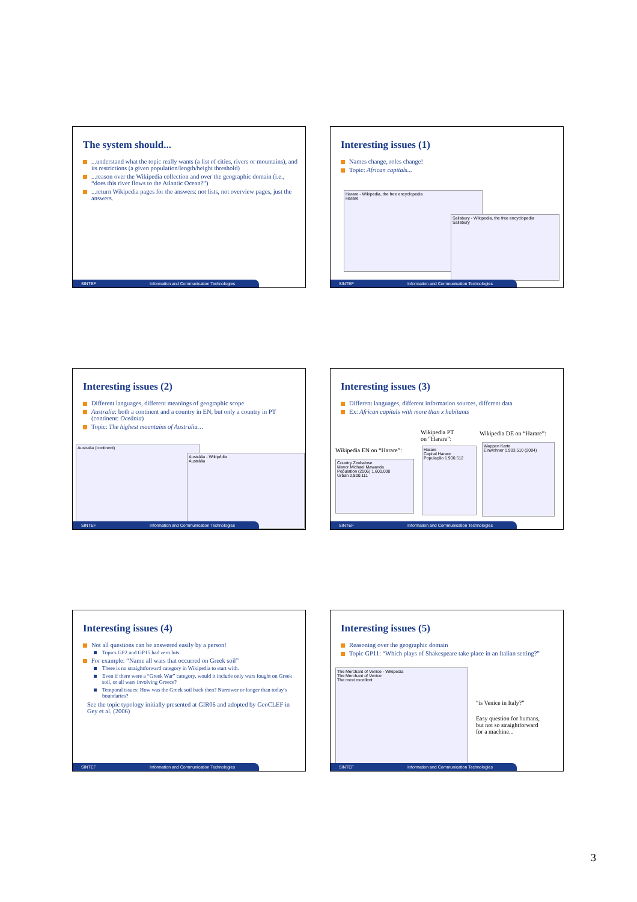The system should...
...understand what the topic really wants (a list of cities, rivers or mountains), and its restrictions (a given population/length/height threshold)
...reason over the Wikipedia collection and over the geographic domain (i.e., “does this river flows to the Atlantic Ocean?”)
...return Wikipedia pages for the answers: not lists, not overview pages, just the answers.
SINTEF Information and Communication Technologies
Interesting issues (1)
Names change, roles change!
Topic: African capitals...
Harare - Wikipedia, the free encyclopedia
Harare
Salisbury - Wikipedia, the free encyclopedia
Salisbury
SINTEF Information and Communication Technologies
Interesting issues (2)
Different languages, different meanings of geographic scope
Australia: both a continent and a country in EN, but only a country in PT (continent: Oceânia)
Topic: The highest mountains of Australia…
Australia (continent)
Austrália - Wikipédia
Austrália
SINTEF Information and Communication Technologies
Interesting issues (3)
Different languages, different information sources, different data
Ex: African capitals with more than x habitants
Wikipedia EN on “Harare”:
Wikipedia PT
on “Harare”:
Wikipedia DE on “Harare”:
Country Zimbabwe
Mayor Michael Mawanda
Population (2006) 1,600,000
Urban 2,800,111
Harare
Capital Harare
População 1.900.512
Wappen Karte
Einwohner 1.903.510 (2004)
SINTEF Information and Communication Technologies
Interesting issues (4)
Not all questions can be answered easily by a person!
Topics GP2 and GP15 had zero hits
For example: “Name all wars that occurred on Greek soil”
There is no straightforward category in Wikipedia to start with.
Even if there were a “Greek War” category, would it include only wars fought on Greek soil, or all wars involving Greece?
Temporal issues: How was the Greek soil back then? Narrower or longer than today's boundaries?
See the topic typology initially presented at GIR06 and adopted by GeoCLEF in Gey et al. (2006)
SINTEF Information and Communication Technologies
Interesting issues (5)
Reasoning over the geographic domain
Topic GP11: “Which plays of Shakespeare take place in an Italian setting?”
The Merchant of Venice - Wikipedia
The Merchant of Venice
The most excellent
“is Venice in Italy?”
Easy question for humans,
but not so straightforward
for a machine...
SINTEF Information and Communication Technologies
3